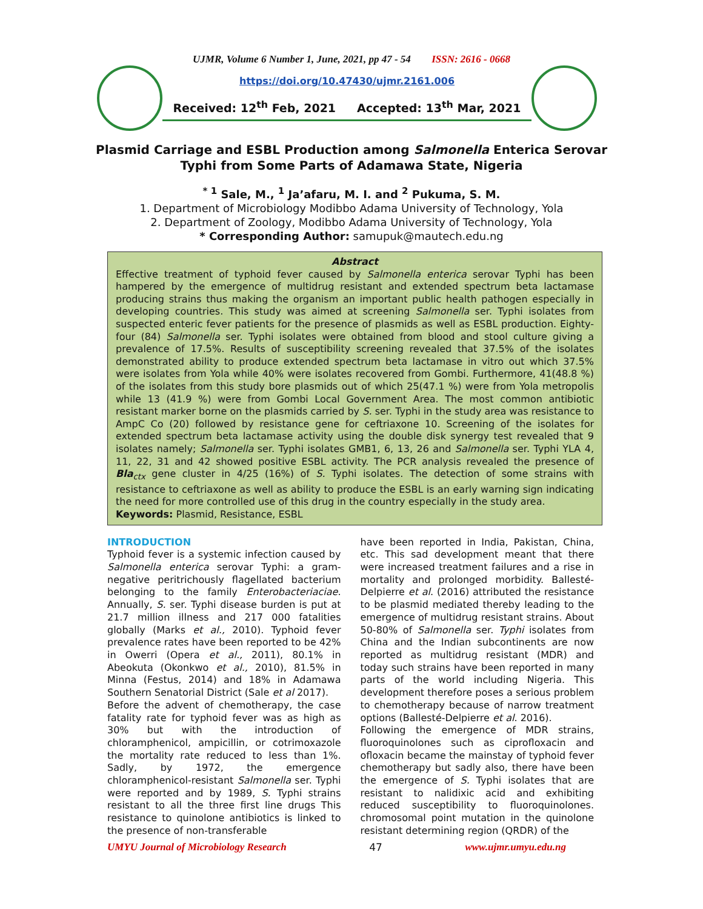UJMR, Volume 6 Number 1, June, 2021, pp 47 - 54 ISSN: 2616 - 0668
https://doi.org/10.47430/ujmr.2161.006
Received: 12<sup>th</sup> Feb, 2021 Accepted: 13<sup>th</sup> Mar, 2021
Plasmid Carriage and ESBL Production among Salmonella Enterica Serovar
Typhi from Some Parts of Adamawa State, Nigeria
<sup>* 1</sup> Sale, M., <sup>1</sup> Ja’afaru, M. I. and <sup>2</sup> Pukuma, S. M.
1. Department of Microbiology Modibbo Adama University of Technology, Yola
2. Department of Zoology, Modibbo Adama University of Technology, Yola
* Corresponding Author: samupuk@mautech.edu.ng
Abstract
Effective treatment of typhoid fever caused by Salmonella enterica serovar Typhi has been hampered by the emergence of multidrug resistant and extended spectrum beta lactamase producing strains thus making the organism an important public health pathogen especially in developing countries. This study was aimed at screening Salmonella ser. Typhi isolates from suspected enteric fever patients for the presence of plasmids as well as ESBL production. Eighty-four (84) Salmonella ser. Typhi isolates were obtained from blood and stool culture giving a prevalence of 17.5%. Results of susceptibility screening revealed that 37.5% of the isolates demonstrated ability to produce extended spectrum beta lactamase in vitro out which 37.5% were isolates from Yola while 40% were isolates recovered from Gombi. Furthermore, 41(48.8 %) of the isolates from this study bore plasmids out of which 25(47.1 %) were from Yola metropolis while 13 (41.9 %) were from Gombi Local Government Area. The most common antibiotic resistant marker borne on the plasmids carried by S. ser. Typhi in the study area was resistance to AmpC Co (20) followed by resistance gene for ceftriaxone 10. Screening of the isolates for extended spectrum beta lactamase activity using the double disk synergy test revealed that 9 isolates namely; Salmonella ser. Typhi isolates GMB1, 6, 13, 26 and Salmonella ser. Typhi YLA 4, 11, 22, 31 and 42 showed positive ESBL activity. The PCR analysis revealed the presence of Bla<sub>ctx</sub> gene cluster in 4/25 (16%) of S. Typhi isolates. The detection of some strains with resistance to ceftriaxone as well as ability to produce the ESBL is an early warning sign indicating the need for more controlled use of this drug in the country especially in the study area.
Keywords: Plasmid, Resistance, ESBL
INTRODUCTION
Typhoid fever is a systemic infection caused by Salmonella enterica serovar Typhi: a gram-negative peritrichously flagellated bacterium belonging to the family Enterobacteriaciae. Annually, S. ser. Typhi disease burden is put at 21.7 million illness and 217 000 fatalities globally (Marks et al., 2010). Typhoid fever prevalence rates have been reported to be 42% in Owerri (Opera et al., 2011), 80.1% in Abeokuta (Okonkwo et al., 2010), 81.5% in Minna (Festus, 2014) and 18% in Adamawa Southern Senatorial District (Sale et al 2017).
Before the advent of chemotherapy, the case fatality rate for typhoid fever was as high as 30% but with the introduction of chloramphenicol, ampicillin, or cotrimoxazole the mortality rate reduced to less than 1%. Sadly, by 1972, the emergence chloramphenicol-resistant Salmonella ser. Typhi were reported and by 1989, S. Typhi strains resistant to all the three first line drugs This resistance to quinolone antibiotics is linked to the presence of non-transferable
have been reported in India, Pakistan, China, etc. This sad development meant that there were increased treatment failures and a rise in mortality and prolonged morbidity. Ballesté-Delpierre et al. (2016) attributed the resistance to be plasmid mediated thereby leading to the emergence of multidrug resistant strains. About 50-80% of Salmonella ser. Typhi isolates from China and the Indian subcontinents are now reported as multidrug resistant (MDR) and today such strains have been reported in many parts of the world including Nigeria. This development therefore poses a serious problem to chemotherapy because of narrow treatment options (Ballesté-Delpierre et al. 2016).
Following the emergence of MDR strains, fluoroquinolones such as ciprofloxacin and ofloxacin became the mainstay of typhoid fever chemotherapy but sadly also, there have been the emergence of S. Typhi isolates that are resistant to nalidixic acid and exhibiting reduced susceptibility to fluoroquinolones. chromosomal point mutation in the quinolone resistant determining region (QRDR) of the
UMYU Journal of Microbiology Research 47 www.ujmr.umyu.edu.ng